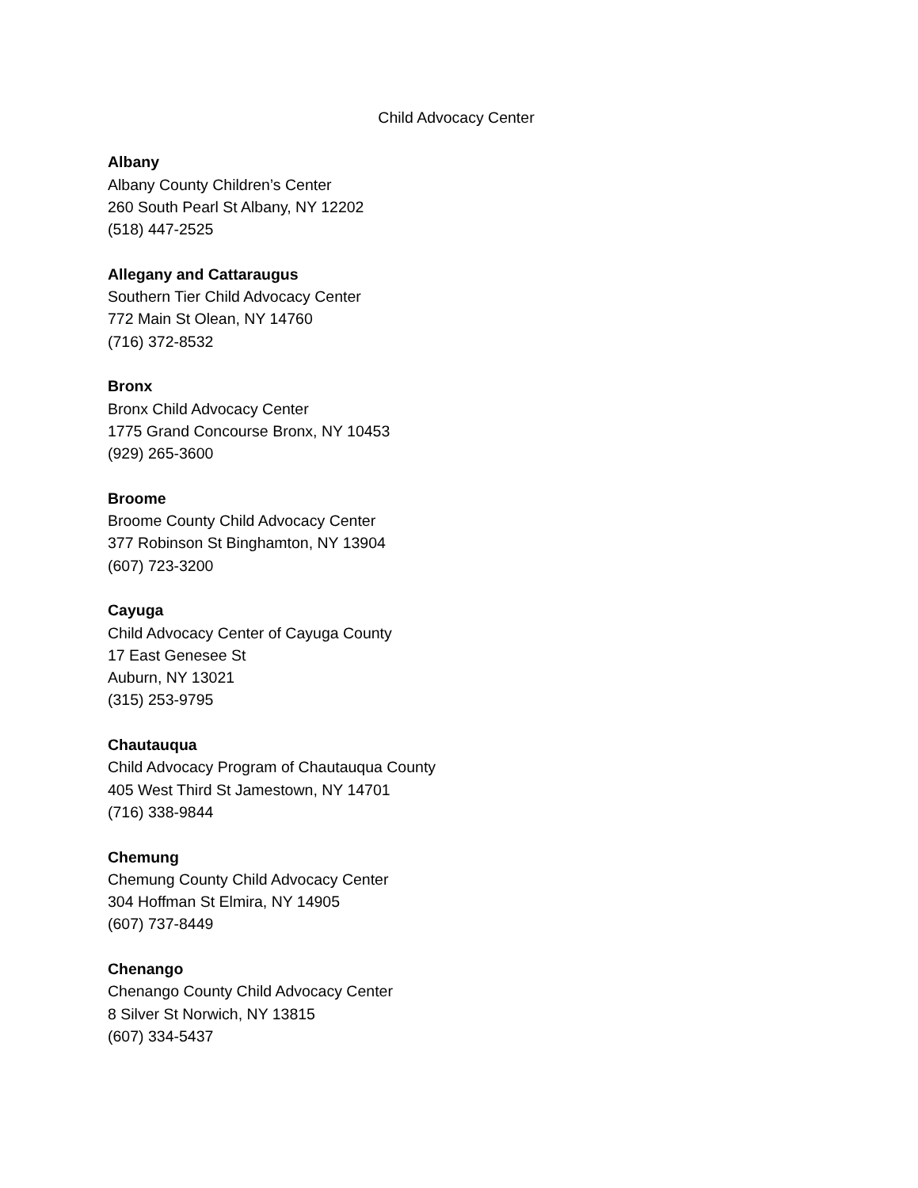Child Advocacy Center
Albany
Albany County Children’s Center
260 South Pearl St Albany, NY 12202
(518) 447-2525
Allegany and Cattaraugus
Southern Tier Child Advocacy Center
772 Main St Olean, NY 14760
(716) 372-8532
Bronx
Bronx Child Advocacy Center
1775 Grand Concourse Bronx, NY 10453
(929) 265-3600
Broome
Broome County Child Advocacy Center
377 Robinson St Binghamton, NY 13904
(607) 723-3200
Cayuga
Child Advocacy Center of Cayuga County
17 East Genesee St
Auburn, NY 13021
(315) 253-9795
Chautauqua
Child Advocacy Program of Chautauqua County
405 West Third St Jamestown, NY 14701
(716) 338-9844
Chemung
Chemung County Child Advocacy Center
304 Hoffman St Elmira, NY 14905
(607) 737-8449
Chenango
Chenango County Child Advocacy Center
8 Silver St Norwich, NY 13815
(607) 334-5437